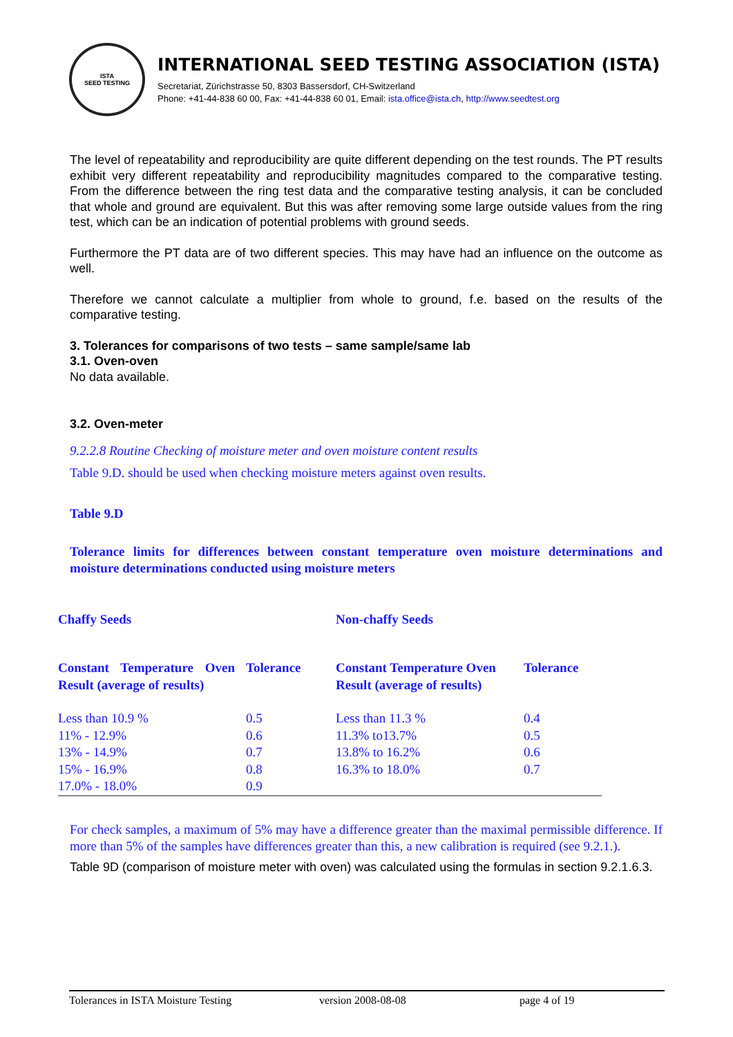ISTA
SEED TESTING
INTERNATIONAL SEED TESTING ASSOCIATION (ISTA)
Secretariat, Zürichstrasse 50, 8303 Bassersdorf, CH-Switzerland
Phone: +41-44-838 60 00, Fax: +41-44-838 60 01, Email: ista.office@ista.ch, http://www.seedtest.org
The level of repeatability and reproducibility are quite different depending on the test rounds. The PT results exhibit very different repeatability and reproducibility magnitudes compared to the comparative testing. From the difference between the ring test data and the comparative testing analysis, it can be concluded that whole and ground are equivalent. But this was after removing some large outside values from the ring test, which can be an indication of potential problems with ground seeds.
Furthermore the PT data are of two different species. This may have had an influence on the outcome as well.
Therefore we cannot calculate a multiplier from whole to ground, f.e. based on the results of the comparative testing.
3. Tolerances for comparisons of two tests – same sample/same lab
3.1. Oven-oven
No data available.
3.2. Oven-meter
9.2.2.8 Routine Checking of moisture meter and oven moisture content results
Table 9.D. should be used when checking moisture meters against oven results.
Table 9.D
Tolerance limits for differences between constant temperature oven moisture determinations and moisture determinations conducted using moisture meters
| Chaffy Seeds | | Non-chaffy Seeds | |
| Constant Temperature Oven Result (average of results) | Tolerance | Constant Temperature Oven Result (average of results) | Tolerance |
| Less than 10.9 % 11% - 12.9% 13% - 14.9% 15% - 16.9% 17.0% - 18.0% | 0.5 0.6 0.7 0.8 0.9 | Less than 11.3 % 11.3% to13.7% 13.8% to 16.2% 16.3% to 18.0% | 0.4 0.5 0.6 0.7 |
For check samples, a maximum of 5% may have a difference greater than the maximal permissible difference. If more than 5% of the samples have differences greater than this, a new calibration is required (see 9.2.1.).
Table 9D (comparison of moisture meter with oven) was calculated using the formulas in section 9.2.1.6.3.
Tolerances in ISTA Moisture Testing version 2008-08-08 page 4 of 19